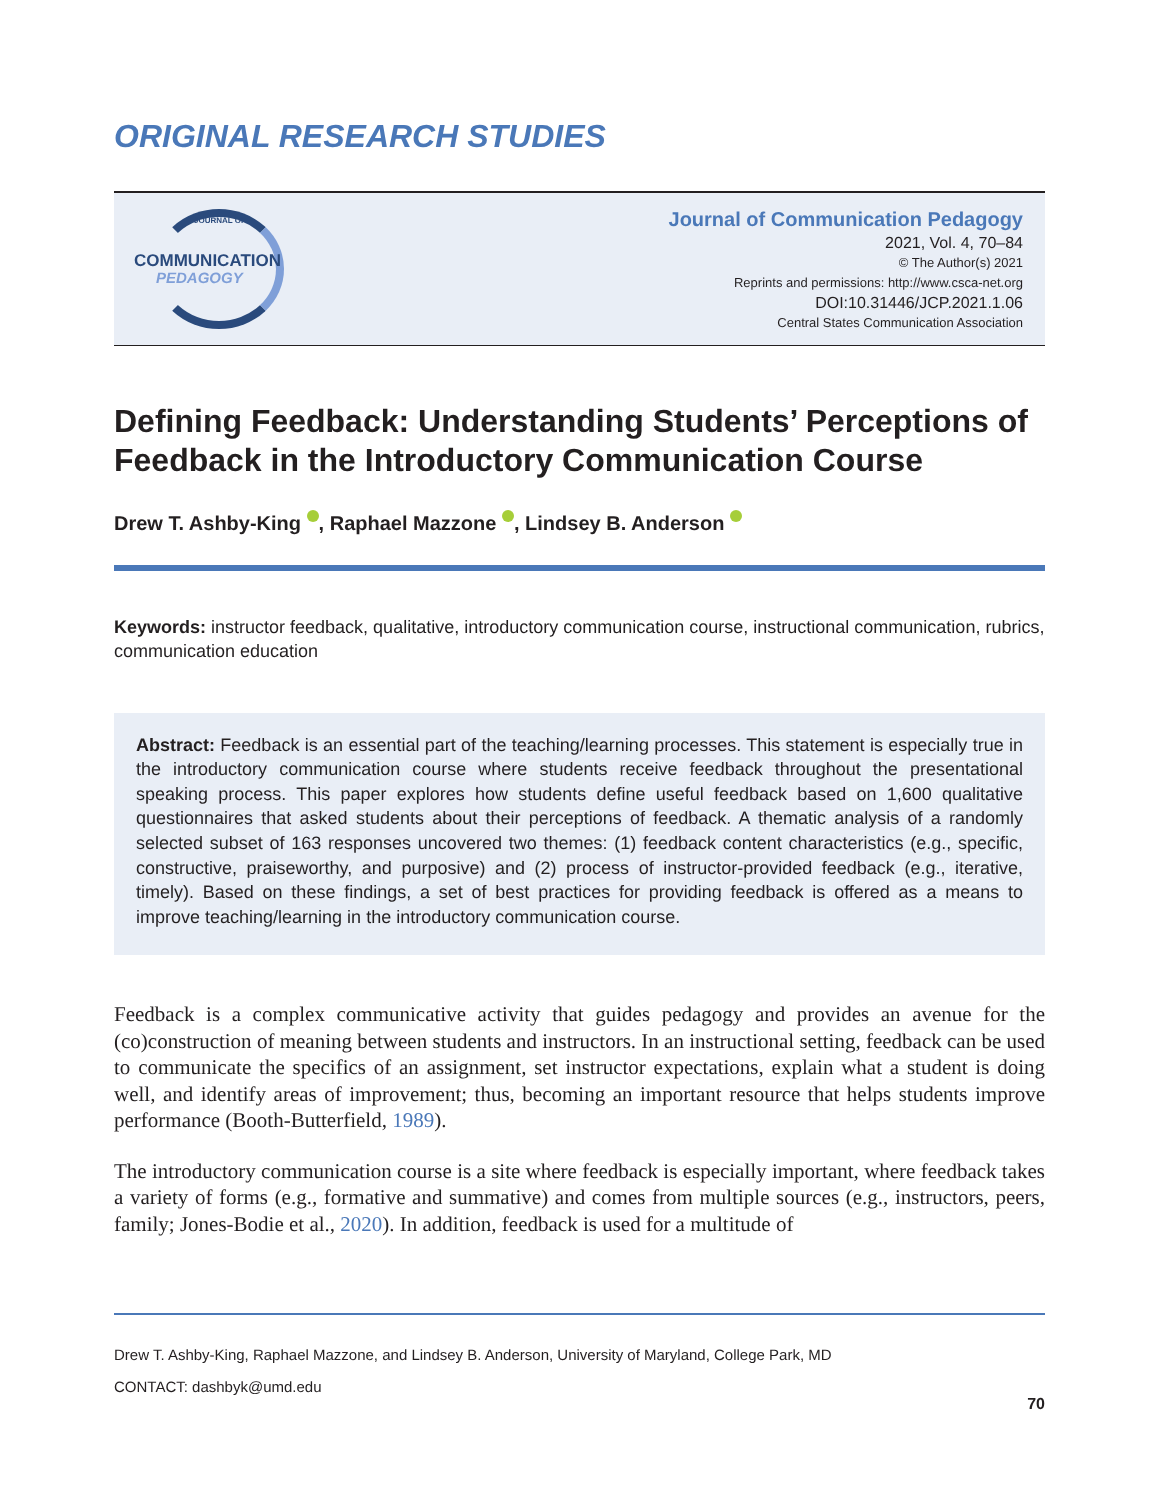ORIGINAL RESEARCH STUDIES
JOURNAL OF
COMMUNICATION
PEDAGOGY
Journal of Communication Pedagogy
2021, Vol. 4, 70–84
© The Author(s) 2021
Reprints and permissions: http://www.csca-net.org
DOI:10.31446/JCP.2021.1.06
Central States Communication Association
Defining Feedback: Understanding Students’ Perceptions of Feedback in the Introductory Communication Course
Drew T. Ashby-King , Raphael Mazzone , Lindsey B. Anderson
Keywords: instructor feedback, qualitative, introductory communication course, instructional communication, rubrics, communication education
Abstract: Feedback is an essential part of the teaching/learning processes. This statement is especially true in the introductory communication course where students receive feedback throughout the presentational speaking process. This paper explores how students define useful feedback based on 1,600 qualitative questionnaires that asked students about their perceptions of feedback. A thematic analysis of a randomly selected subset of 163 responses uncovered two themes: (1) feedback content characteristics (e.g., specific, constructive, praiseworthy, and purposive) and (2) process of instructor-provided feedback (e.g., iterative, timely). Based on these findings, a set of best practices for providing feedback is offered as a means to improve teaching/learning in the introductory communication course.
Feedback is a complex communicative activity that guides pedagogy and provides an avenue for the (co)construction of meaning between students and instructors. In an instructional setting, feedback can be used to communicate the specifics of an assignment, set instructor expectations, explain what a student is doing well, and identify areas of improvement; thus, becoming an important resource that helps students improve performance (Booth-Butterfield, 1989).
The introductory communication course is a site where feedback is especially important, where feedback takes a variety of forms (e.g., formative and summative) and comes from multiple sources (e.g., instructors, peers, family; Jones-Bodie et al., 2020). In addition, feedback is used for a multitude of
Drew T. Ashby-King, Raphael Mazzone, and Lindsey B. Anderson, University of Maryland, College Park, MD
CONTACT: dashbyk@umd.edu
70